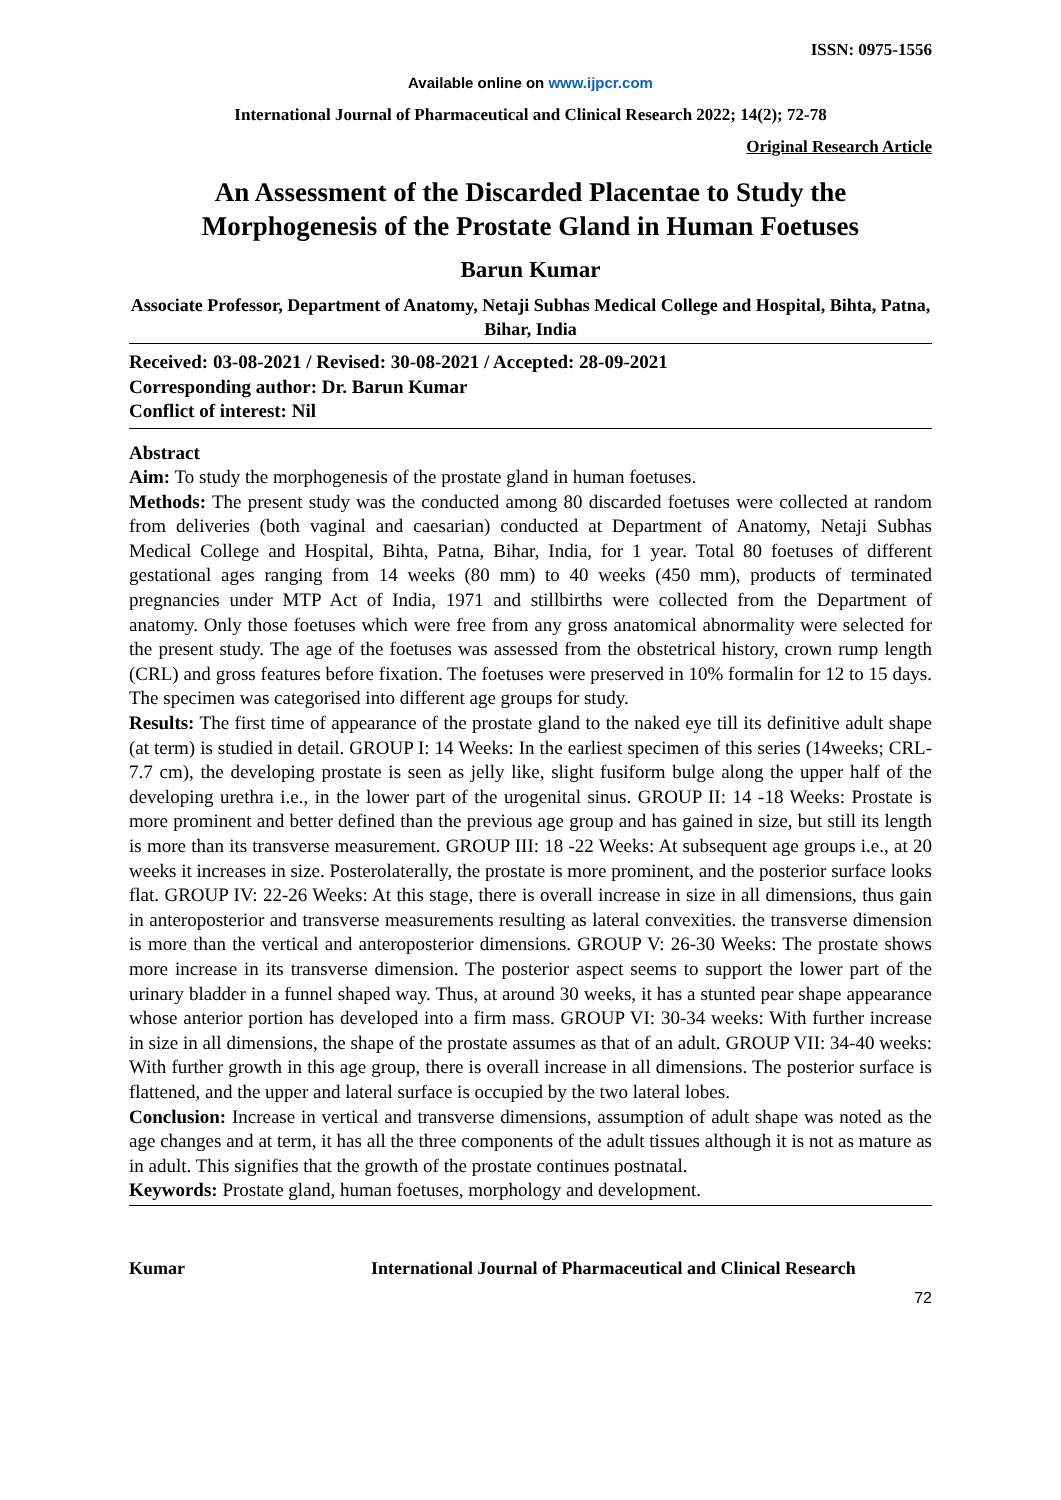ISSN: 0975-1556
Available online on www.ijpcr.com
International Journal of Pharmaceutical and Clinical Research 2022; 14(2); 72-78
Original Research Article
An Assessment of the Discarded Placentae to Study the Morphogenesis of the Prostate Gland in Human Foetuses
Barun Kumar
Associate Professor, Department of Anatomy, Netaji Subhas Medical College and Hospital, Bihta, Patna, Bihar, India
Received: 03-08-2021 / Revised: 30-08-2021 / Accepted: 28-09-2021
Corresponding author: Dr. Barun Kumar
Conflict of interest: Nil
Abstract
Aim: To study the morphogenesis of the prostate gland in human foetuses.
Methods: The present study was the conducted among 80 discarded foetuses were collected at random from deliveries (both vaginal and caesarian) conducted at Department of Anatomy, Netaji Subhas Medical College and Hospital, Bihta, Patna, Bihar, India, for 1 year. Total 80 foetuses of different gestational ages ranging from 14 weeks (80 mm) to 40 weeks (450 mm), products of terminated pregnancies under MTP Act of India, 1971 and stillbirths were collected from the Department of anatomy. Only those foetuses which were free from any gross anatomical abnormality were selected for the present study. The age of the foetuses was assessed from the obstetrical history, crown rump length (CRL) and gross features before fixation. The foetuses were preserved in 10% formalin for 12 to 15 days. The specimen was categorised into different age groups for study.
Results: The first time of appearance of the prostate gland to the naked eye till its definitive adult shape (at term) is studied in detail. GROUP I: 14 Weeks: In the earliest specimen of this series (14weeks; CRL-7.7 cm), the developing prostate is seen as jelly like, slight fusiform bulge along the upper half of the developing urethra i.e., in the lower part of the urogenital sinus. GROUP II: 14 -18 Weeks: Prostate is more prominent and better defined than the previous age group and has gained in size, but still its length is more than its transverse measurement. GROUP III: 18 -22 Weeks: At subsequent age groups i.e., at 20 weeks it increases in size. Posterolaterally, the prostate is more prominent, and the posterior surface looks flat. GROUP IV: 22-26 Weeks: At this stage, there is overall increase in size in all dimensions, thus gain in anteroposterior and transverse measurements resulting as lateral convexities. the transverse dimension is more than the vertical and anteroposterior dimensions. GROUP V: 26-30 Weeks: The prostate shows more increase in its transverse dimension. The posterior aspect seems to support the lower part of the urinary bladder in a funnel shaped way. Thus, at around 30 weeks, it has a stunted pear shape appearance whose anterior portion has developed into a firm mass. GROUP VI: 30-34 weeks: With further increase in size in all dimensions, the shape of the prostate assumes as that of an adult. GROUP VII: 34-40 weeks: With further growth in this age group, there is overall increase in all dimensions. The posterior surface is flattened, and the upper and lateral surface is occupied by the two lateral lobes.
Conclusion: Increase in vertical and transverse dimensions, assumption of adult shape was noted as the age changes and at term, it has all the three components of the adult tissues although it is not as mature as in adult. This signifies that the growth of the prostate continues postnatal.
Keywords: Prostate gland, human foetuses, morphology and development.
Kumar International Journal of Pharmaceutical and Clinical Research
72